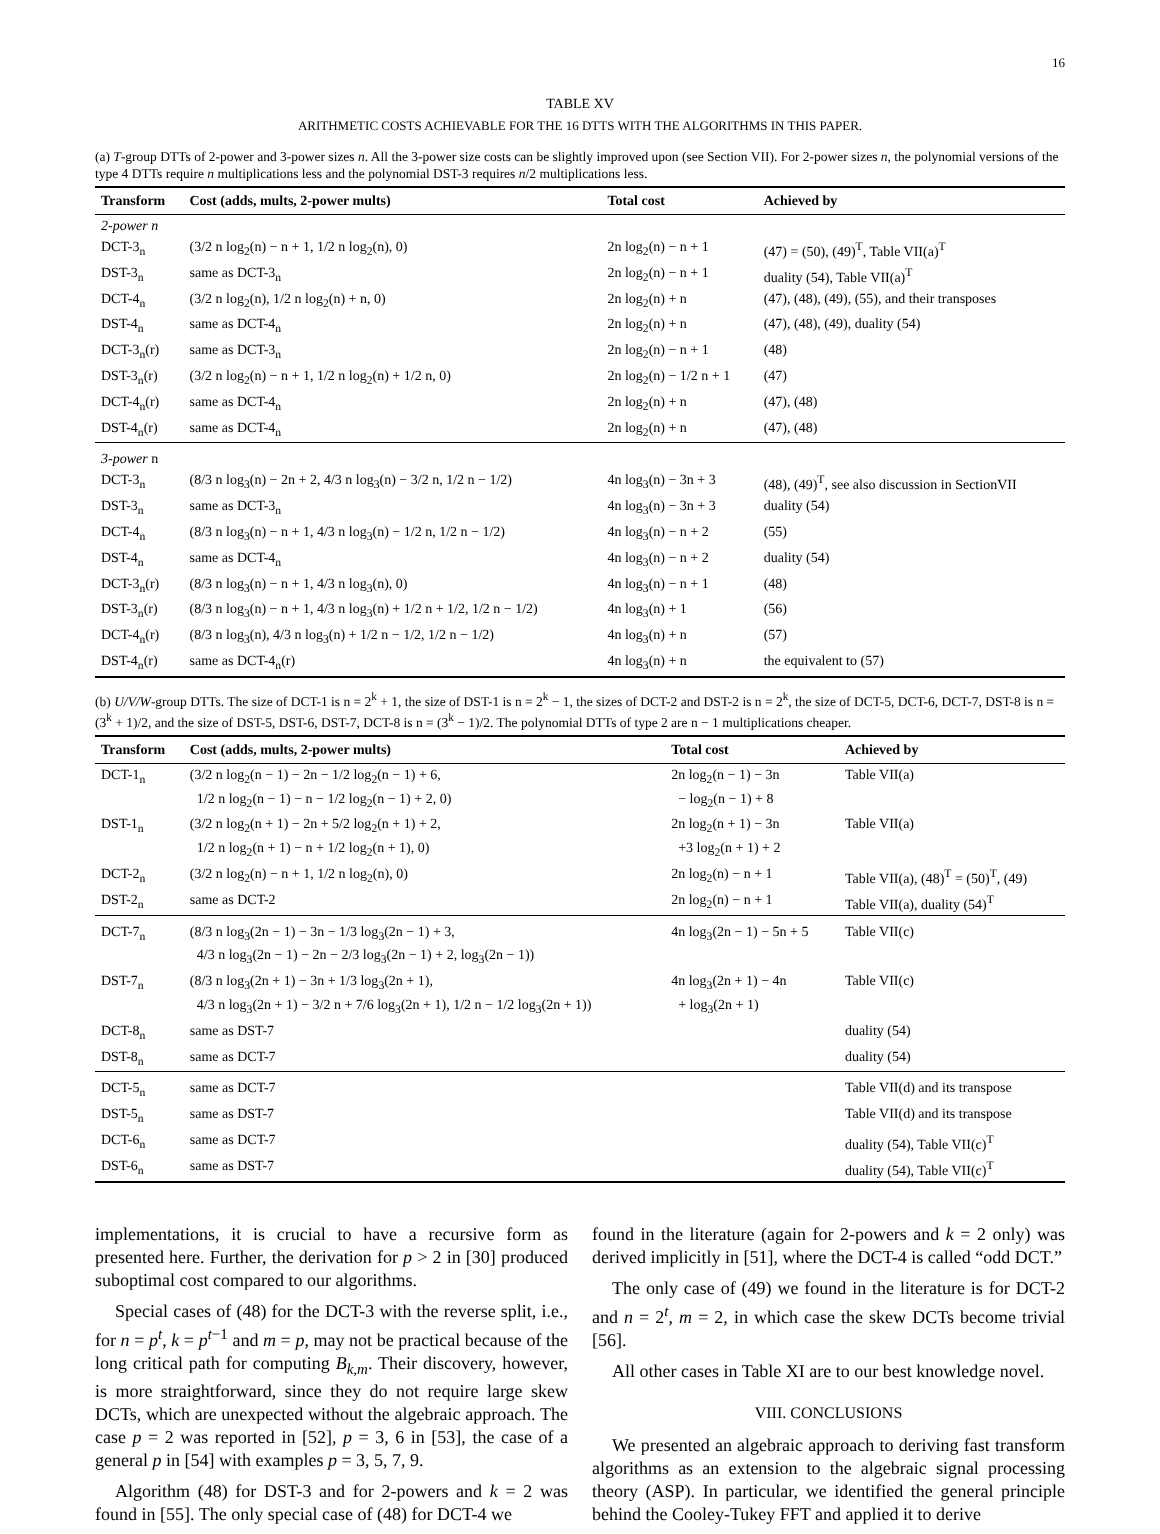16
TABLE XV
ARITHMETIC COSTS ACHIEVABLE FOR THE 16 DTTS WITH THE ALGORITHMS IN THIS PAPER.
(a) T-group DTTs of 2-power and 3-power sizes n. All the 3-power size costs can be slightly improved upon (see Section VII). For 2-power sizes n, the polynomial versions of the type 4 DTTs require n multiplications less and the polynomial DST-3 requires n/2 multiplications less.
| Transform | Cost (adds, mults, 2-power mults) | Total cost | Achieved by |
| --- | --- | --- | --- |
| 2-power n | | | |
| DCT-3<sub>n</sub> | (3/2 n log<sub>2</sub>(n) − n + 1, 1/2 n log<sub>2</sub>(n), 0) | 2n log<sub>2</sub>(n) − n + 1 | (47) = (50), (49)<sup>T</sup>, Table VII(a)<sup>T</sup> |
| DST-3<sub>n</sub> | same as DCT-3<sub>n</sub> | 2n log<sub>2</sub>(n) − n + 1 | duality (54), Table VII(a)<sup>T</sup> |
| DCT-4<sub>n</sub> | (3/2 n log<sub>2</sub>(n), 1/2 n log<sub>2</sub>(n) + n, 0) | 2n log<sub>2</sub>(n) + n | (47), (48), (49), (55), and their transposes |
| DST-4<sub>n</sub> | same as DCT-4<sub>n</sub> | 2n log<sub>2</sub>(n) + n | (47), (48), (49), duality (54) |
| DCT-3<sub>n</sub>(r) | same as DCT-3<sub>n</sub> | 2n log<sub>2</sub>(n) − n + 1 | (48) |
| DST-3<sub>n</sub>(r) | (3/2 n log<sub>2</sub>(n) − n + 1, 1/2 n log<sub>2</sub>(n) + 1/2 n, 0) | 2n log<sub>2</sub>(n) − 1/2 n + 1 | (47) |
| DCT-4<sub>n</sub>(r) | same as DCT-4<sub>n</sub> | 2n log<sub>2</sub>(n) + n | (47), (48) |
| DST-4<sub>n</sub>(r) | same as DCT-4<sub>n</sub> | 2n log<sub>2</sub>(n) + n | (47), (48) |
| 3-power n | | | |
| DCT-3<sub>n</sub> | (8/3 n log<sub>3</sub>(n) − 2n + 2, 4/3 n log<sub>3</sub>(n) − 3/2 n, 1/2 n − 1/2) | 4n log<sub>3</sub>(n) − 3n + 3 | (48), (49)<sup>T</sup>, see also discussion in SectionVII |
| DST-3<sub>n</sub> | same as DCT-3<sub>n</sub> | 4n log<sub>3</sub>(n) − 3n + 3 | duality (54) |
| DCT-4<sub>n</sub> | (8/3 n log<sub>3</sub>(n) − n + 1, 4/3 n log<sub>3</sub>(n) − 1/2 n, 1/2 n − 1/2) | 4n log<sub>3</sub>(n) − n + 2 | (55) |
| DST-4<sub>n</sub> | same as DCT-4<sub>n</sub> | 4n log<sub>3</sub>(n) − n + 2 | duality (54) |
| DCT-3<sub>n</sub>(r) | (8/3 n log<sub>3</sub>(n) − n + 1, 4/3 n log<sub>3</sub>(n), 0) | 4n log<sub>3</sub>(n) − n + 1 | (48) |
| DST-3<sub>n</sub>(r) | (8/3 n log<sub>3</sub>(n) − n + 1, 4/3 n log<sub>3</sub>(n) + 1/2 n + 1/2, 1/2 n − 1/2) | 4n log<sub>3</sub>(n) + 1 | (56) |
| DCT-4<sub>n</sub>(r) | (8/3 n log<sub>3</sub>(n), 4/3 n log<sub>3</sub>(n) + 1/2 n − 1/2, 1/2 n − 1/2) | 4n log<sub>3</sub>(n) + n | (57) |
| DST-4<sub>n</sub>(r) | same as DCT-4<sub>n</sub>(r) | 4n log<sub>3</sub>(n) + n | the equivalent to (57) |
(b) U/V/W-group DTTs. The size of DCT-1 is n = 2<sup>k</sup> + 1, the size of DST-1 is n = 2<sup>k</sup> − 1, the sizes of DCT-2 and DST-2 is n = 2<sup>k</sup>, the size of DCT-5, DCT-6, DCT-7, DST-8 is n = (3<sup>k</sup> + 1)/2, and the size of DST-5, DST-6, DST-7, DCT-8 is n = (3<sup>k</sup> − 1)/2. The polynomial DTTs of type 2 are n − 1 multiplications cheaper.
| Transform | Cost (adds, mults, 2-power mults) | Total cost | Achieved by |
| --- | --- | --- | --- |
| DCT-1<sub>n</sub> | (3/2 n log<sub>2</sub>(n − 1) − 2n − 1/2 log<sub>2</sub>(n − 1) + 6, 1/2 n log<sub>2</sub>(n − 1) − n − 1/2 log<sub>2</sub>(n − 1) + 2, 0) | 2n log<sub>2</sub>(n − 1) − 3n − log<sub>2</sub>(n − 1) + 8 | Table VII(a) |
| DST-1<sub>n</sub> | (3/2 n log<sub>2</sub>(n + 1) − 2n + 5/2 log<sub>2</sub>(n + 1) + 2, 1/2 n log<sub>2</sub>(n + 1) − n + 1/2 log<sub>2</sub>(n + 1), 0) | 2n log<sub>2</sub>(n + 1) − 3n +3 log<sub>2</sub>(n + 1) + 2 | Table VII(a) |
| DCT-2<sub>n</sub> | (3/2 n log<sub>2</sub>(n) − n + 1, 1/2 n log<sub>2</sub>(n), 0) | 2n log<sub>2</sub>(n) − n + 1 | Table VII(a), (48)<sup>T</sup> = (50)<sup>T</sup>, (49) |
| DST-2<sub>n</sub> | same as DCT-2 | 2n log<sub>2</sub>(n) − n + 1 | Table VII(a), duality (54)<sup>T</sup> |
| DCT-7<sub>n</sub> | (8/3 n log<sub>3</sub>(2n − 1) − 3n − 1/3 log<sub>3</sub>(2n − 1) + 3, 4/3 n log<sub>3</sub>(2n − 1) − 2n − 2/3 log<sub>3</sub>(2n − 1) + 2, log<sub>3</sub>(2n − 1)) | 4n log<sub>3</sub>(2n − 1) − 5n + 5 | Table VII(c) |
| DST-7<sub>n</sub> | (8/3 n log<sub>3</sub>(2n + 1) − 3n + 1/3 log<sub>3</sub>(2n + 1), 4/3 n log<sub>3</sub>(2n + 1) − 3/2 n + 7/6 log<sub>3</sub>(2n + 1), 1/2 n − 1/2 log<sub>3</sub>(2n + 1)) | 4n log<sub>3</sub>(2n + 1) − 4n + log<sub>3</sub>(2n + 1) | Table VII(c) |
| DCT-8<sub>n</sub> | same as DST-7 | | duality (54) |
| DST-8<sub>n</sub> | same as DCT-7 | | duality (54) |
| DCT-5<sub>n</sub> | same as DCT-7 | | Table VII(d) and its transpose |
| DST-5<sub>n</sub> | same as DST-7 | | Table VII(d) and its transpose |
| DCT-6<sub>n</sub> | same as DCT-7 | | duality (54), Table VII(c)<sup>T</sup> |
| DST-6<sub>n</sub> | same as DST-7 | | duality (54), Table VII(c)<sup>T</sup> |
implementations, it is crucial to have a recursive form as presented here. Further, the derivation for p > 2 in [30] produced suboptimal cost compared to our algorithms.
Special cases of (48) for the DCT-3 with the reverse split, i.e., for n = p<sup>t</sup>, k = p<sup>t−1</sup> and m = p, may not be practical because of the long critical path for computing B<sub>k,m</sub>. Their discovery, however, is more straightforward, since they do not require large skew DCTs, which are unexpected without the algebraic approach. The case p = 2 was reported in [52], p = 3, 6 in [53], the case of a general p in [54] with examples p = 3, 5, 7, 9.
Algorithm (48) for DST-3 and for 2-powers and k = 2 was found in [55]. The only special case of (48) for DCT-4 we
found in the literature (again for 2-powers and k = 2 only) was derived implicitly in [51], where the DCT-4 is called “odd DCT.”
The only case of (49) we found in the literature is for DCT-2 and n = 2<sup>t</sup>, m = 2, in which case the skew DCTs become trivial [56].
All other cases in Table XI are to our best knowledge novel.
VIII. CONCLUSIONS
We presented an algebraic approach to deriving fast transform algorithms as an extension to the algebraic signal processing theory (ASP). In particular, we identified the general principle behind the Cooley-Tukey FFT and applied it to derive